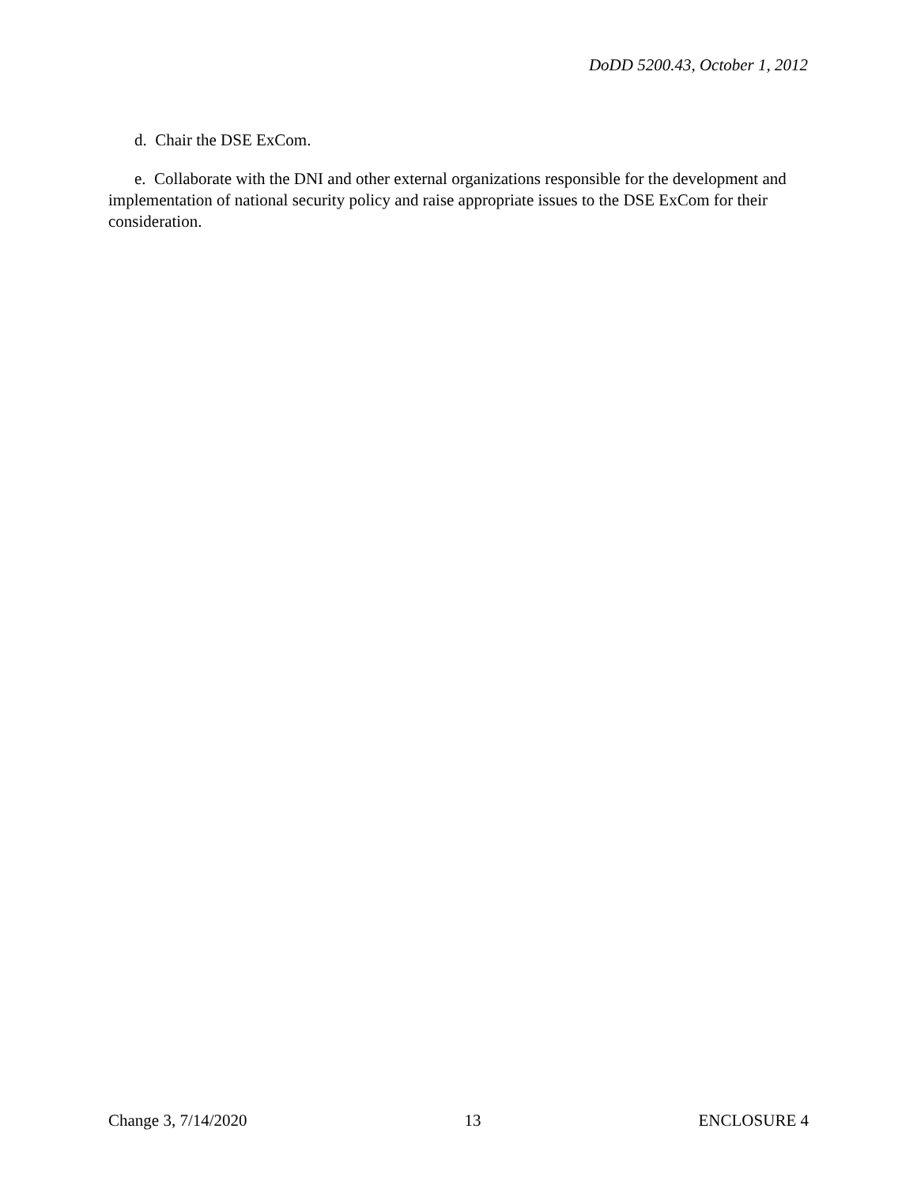DoDD 5200.43, October 1, 2012
d. Chair the DSE ExCom.
e. Collaborate with the DNI and other external organizations responsible for the development and implementation of national security policy and raise appropriate issues to the DSE ExCom for their consideration.
Change 3, 7/14/2020 13 ENCLOSURE 4